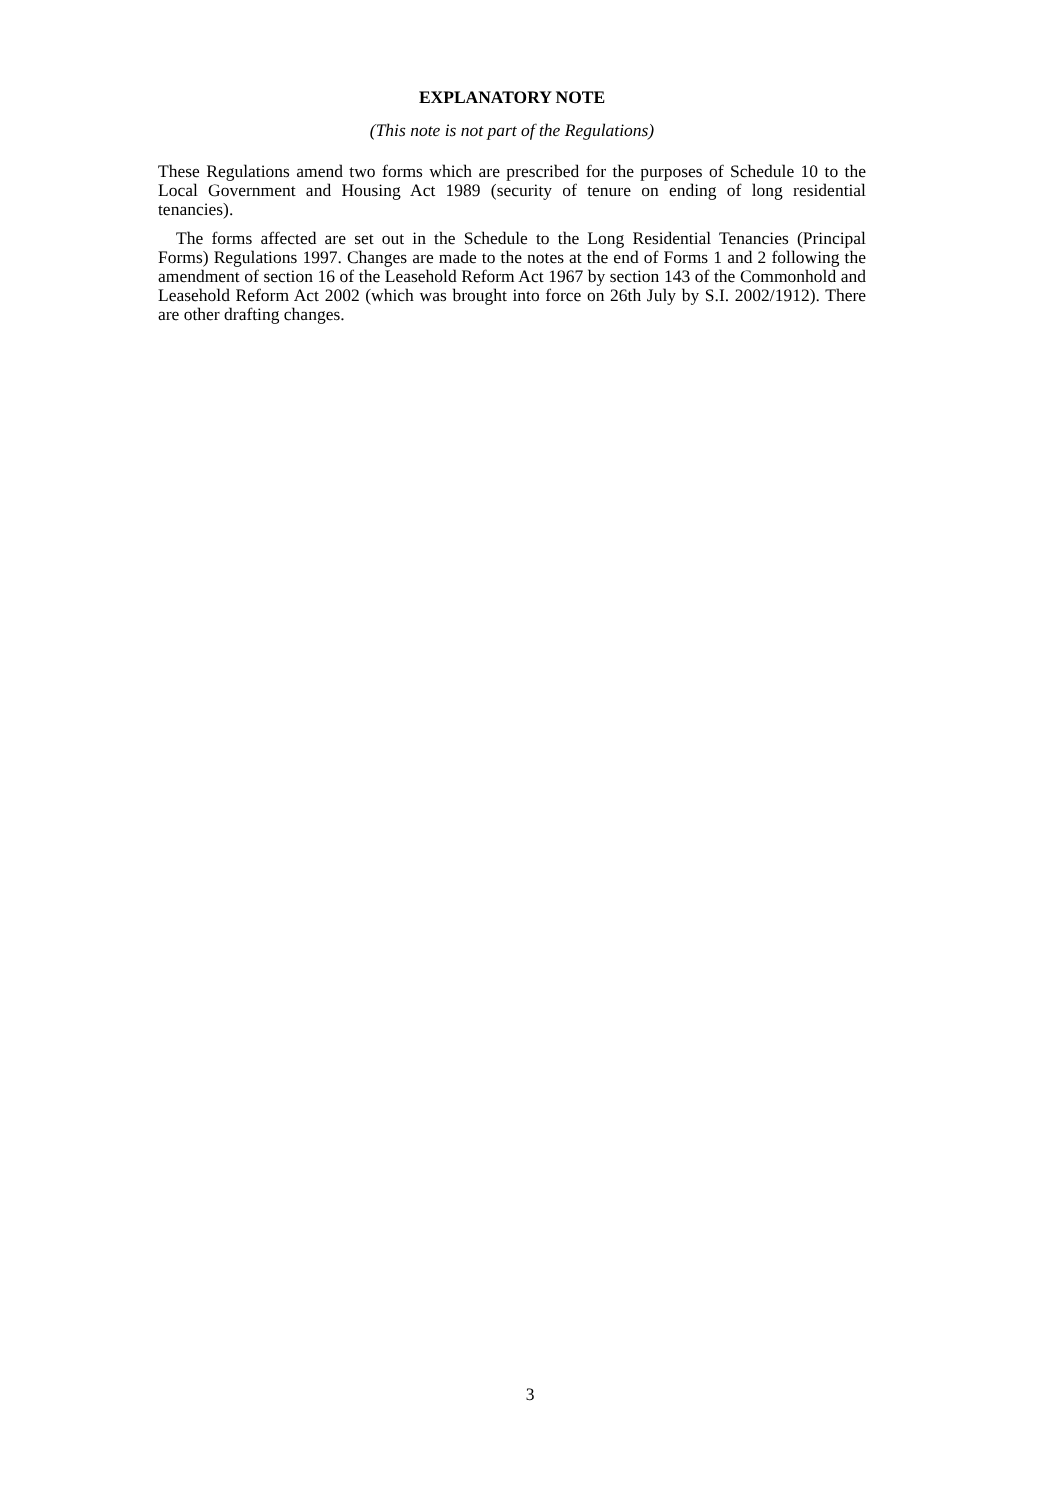EXPLANATORY NOTE
(This note is not part of the Regulations)
These Regulations amend two forms which are prescribed for the purposes of Schedule 10 to the Local Government and Housing Act 1989 (security of tenure on ending of long residential tenancies).
The forms affected are set out in the Schedule to the Long Residential Tenancies (Principal Forms) Regulations 1997. Changes are made to the notes at the end of Forms 1 and 2 following the amendment of section 16 of the Leasehold Reform Act 1967 by section 143 of the Commonhold and Leasehold Reform Act 2002 (which was brought into force on 26th July by S.I. 2002/1912). There are other drafting changes.
3